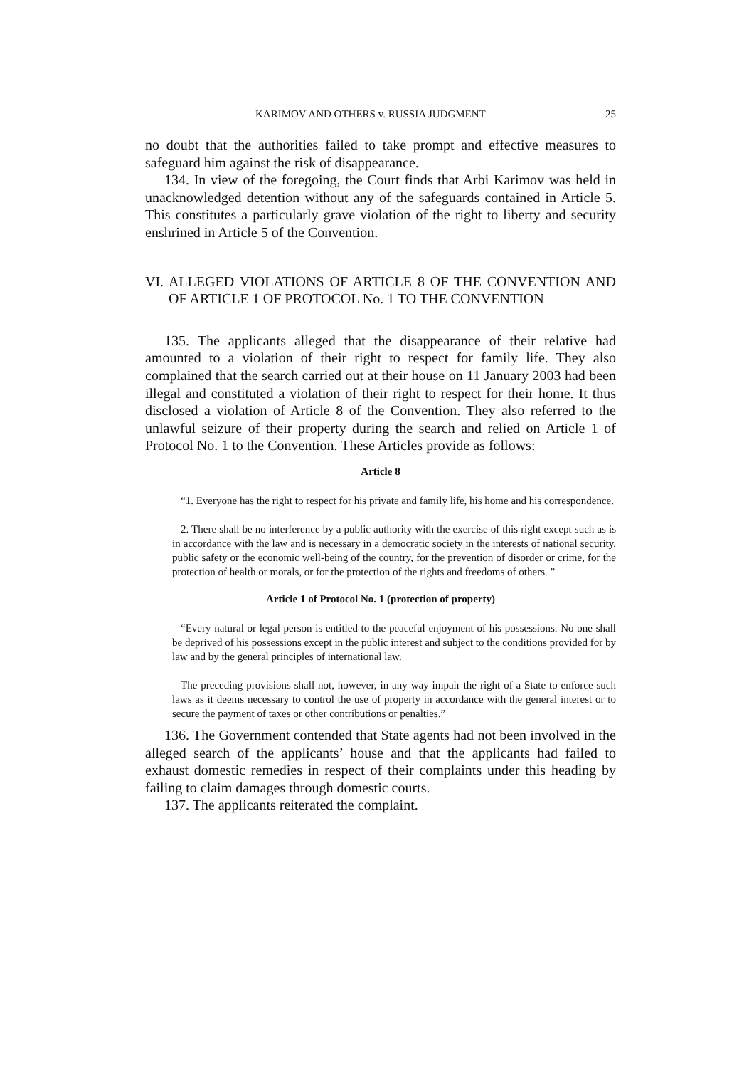KARIMOV AND OTHERS v. RUSSIA JUDGMENT 25
no doubt that the authorities failed to take prompt and effective measures to safeguard him against the risk of disappearance.
134. In view of the foregoing, the Court finds that Arbi Karimov was held in unacknowledged detention without any of the safeguards contained in Article 5. This constitutes a particularly grave violation of the right to liberty and security enshrined in Article 5 of the Convention.
VI. ALLEGED VIOLATIONS OF ARTICLE 8 OF THE CONVENTION AND OF ARTICLE 1 OF PROTOCOL No. 1 TO THE CONVENTION
135. The applicants alleged that the disappearance of their relative had amounted to a violation of their right to respect for family life. They also complained that the search carried out at their house on 11 January 2003 had been illegal and constituted a violation of their right to respect for their home. It thus disclosed a violation of Article 8 of the Convention. They also referred to the unlawful seizure of their property during the search and relied on Article 1 of Protocol No. 1 to the Convention. These Articles provide as follows:
Article 8
“1. Everyone has the right to respect for his private and family life, his home and his correspondence.
2. There shall be no interference by a public authority with the exercise of this right except such as is in accordance with the law and is necessary in a democratic society in the interests of national security, public safety or the economic well-being of the country, for the prevention of disorder or crime, for the protection of health or morals, or for the protection of the rights and freedoms of others. ”
Article 1 of Protocol No. 1 (protection of property)
“Every natural or legal person is entitled to the peaceful enjoyment of his possessions. No one shall be deprived of his possessions except in the public interest and subject to the conditions provided for by law and by the general principles of international law.
The preceding provisions shall not, however, in any way impair the right of a State to enforce such laws as it deems necessary to control the use of property in accordance with the general interest or to secure the payment of taxes or other contributions or penalties.”
136. The Government contended that State agents had not been involved in the alleged search of the applicants’ house and that the applicants had failed to exhaust domestic remedies in respect of their complaints under this heading by failing to claim damages through domestic courts.
137. The applicants reiterated the complaint.